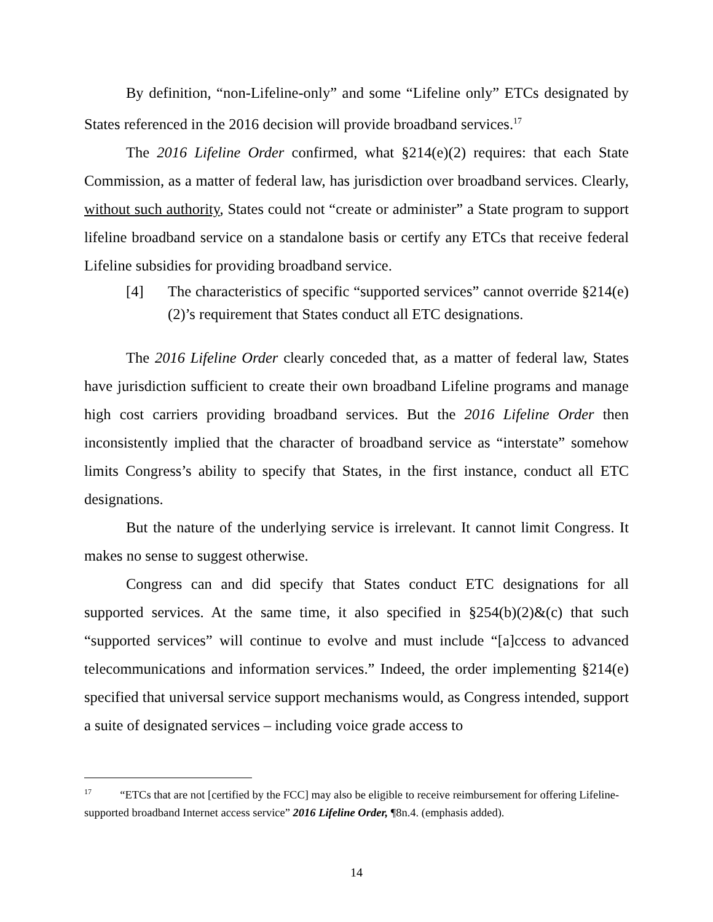By definition, “non-Lifeline-only” and some “Lifeline only” ETCs designated by States referenced in the 2016 decision will provide broadband services.<sup>17</sup>
The 2016 Lifeline Order confirmed, what §214(e)(2) requires: that each State Commission, as a matter of federal law, has jurisdiction over broadband services. Clearly, without such authority, States could not “create or administer” a State program to support lifeline broadband service on a standalone basis or certify any ETCs that receive federal Lifeline subsidies for providing broadband service.
[4] The characteristics of specific “supported services” cannot override §214(e)(2)’s requirement that States conduct all ETC designations.
The 2016 Lifeline Order clearly conceded that, as a matter of federal law, States have jurisdiction sufficient to create their own broadband Lifeline programs and manage high cost carriers providing broadband services. But the 2016 Lifeline Order then inconsistently implied that the character of broadband service as “interstate” somehow limits Congress’s ability to specify that States, in the first instance, conduct all ETC designations.
But the nature of the underlying service is irrelevant. It cannot limit Congress. It makes no sense to suggest otherwise.
Congress can and did specify that States conduct ETC designations for all supported services. At the same time, it also specified in §254(b)(2)&(c) that such “supported services” will continue to evolve and must include “[a]ccess to advanced telecommunications and information services.” Indeed, the order implementing §214(e) specified that universal service support mechanisms would, as Congress intended, support a suite of designated services – including voice grade access to
<sup>17</sup> “ETCs that are not [certified by the FCC] may also be eligible to receive reimbursement for offering Lifeline-supported broadband Internet access service” 2016 Lifeline Order, ¶8n.4. (emphasis added).
14